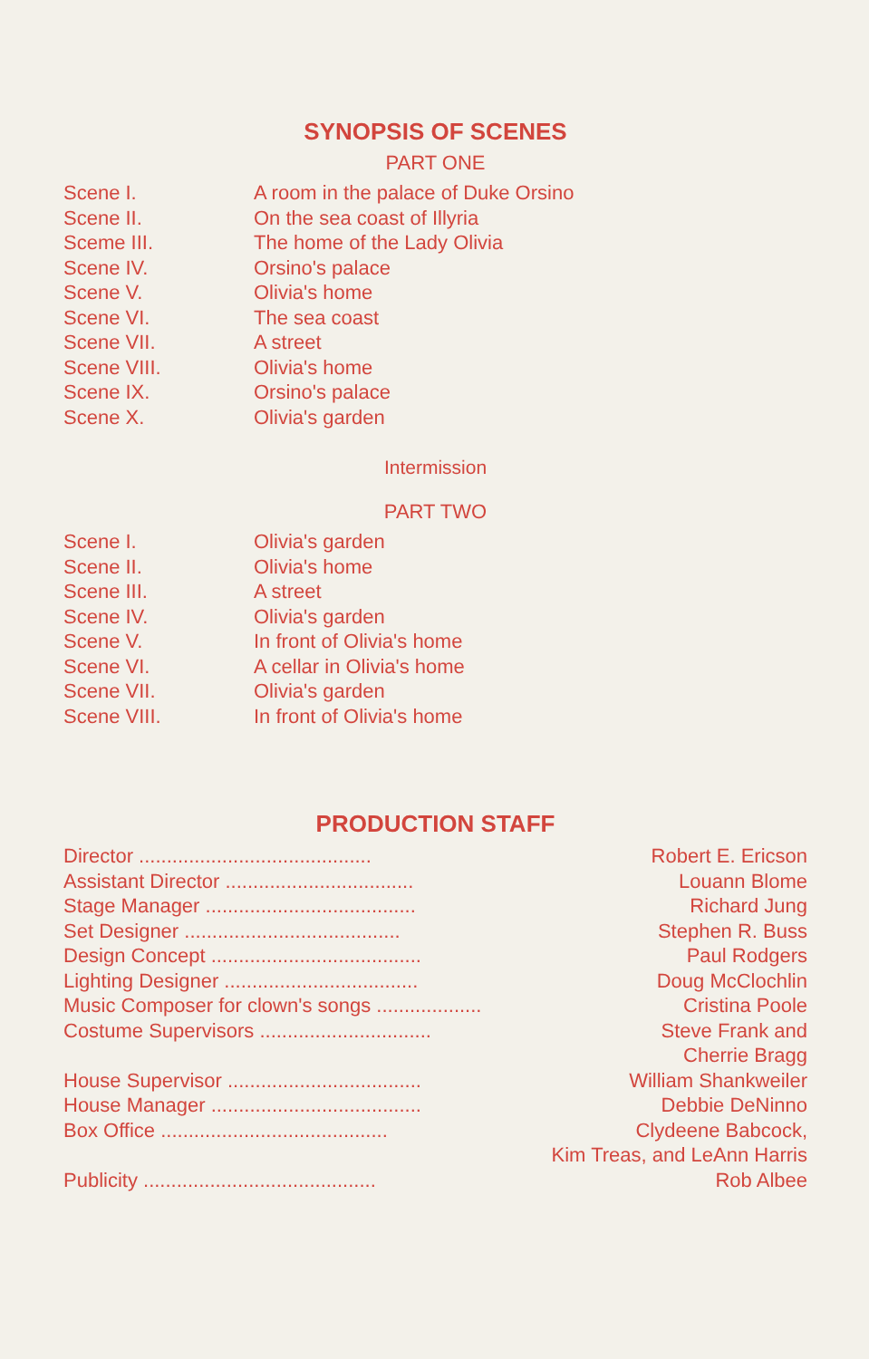SYNOPSIS OF SCENES
PART ONE
| Scene I. | A room in the palace of Duke Orsino |
| Scene II. | On the sea coast of Illyria |
| Sceme III. | The home of the Lady Olivia |
| Scene IV. | Orsino's palace |
| Scene V. | Olivia's home |
| Scene VI. | The sea coast |
| Scene VII. | A street |
| Scene VIII. | Olivia's home |
| Scene IX. | Orsino's palace |
| Scene X. | Olivia's garden |
Intermission
PART TWO
| Scene I. | Olivia's garden |
| Scene II. | Olivia's home |
| Scene III. | A street |
| Scene IV. | Olivia's garden |
| Scene V. | In front of Olivia's home |
| Scene VI. | A cellar in Olivia's home |
| Scene VII. | Olivia's garden |
| Scene VIII. | In front of Olivia's home |
PRODUCTION STAFF
| Director .......................................... | Robert E. Ericson |
| Assistant Director .................................. | Louann Blome |
| Stage Manager ...................................... | Richard Jung |
| Set Designer ....................................... | Stephen R. Buss |
| Design Concept ...................................... | Paul Rodgers |
| Lighting Designer ................................... | Doug McClochlin |
| Music Composer for clown's songs ................... | Cristina Poole |
| Costume Supervisors ............................... | Steve Frank and |
| | Cherrie Bragg |
| House Supervisor ................................... | William Shankweiler |
| House Manager ...................................... | Debbie DeNinno |
| Box Office ......................................... | Clydeene Babcock, |
| | Kim Treas, and LeAnn Harris |
| Publicity .......................................... | Rob Albee |